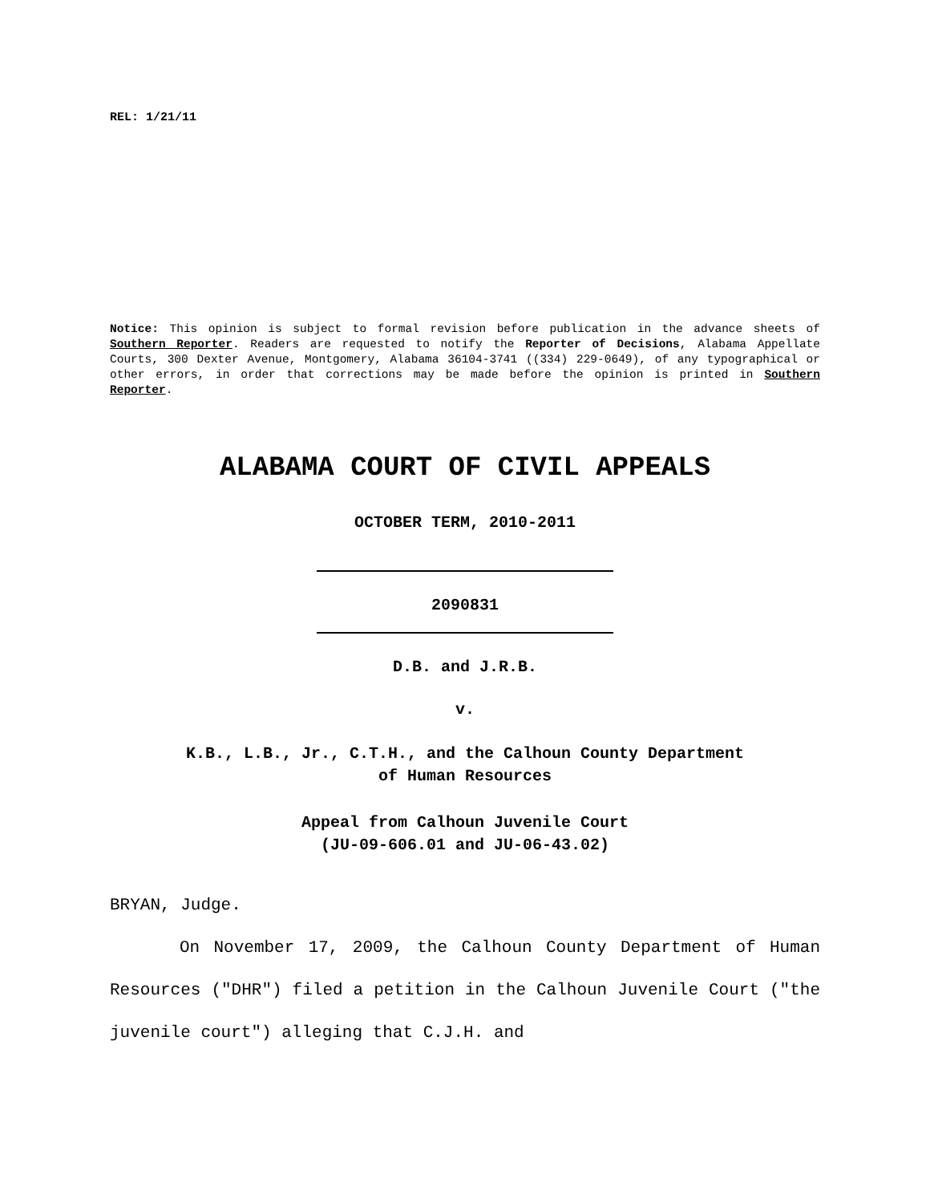REL: 1/21/11
Notice: This opinion is subject to formal revision before publication in the advance sheets of Southern Reporter. Readers are requested to notify the Reporter of Decisions, Alabama Appellate Courts, 300 Dexter Avenue, Montgomery, Alabama 36104-3741 ((334) 229-0649), of any typographical or other errors, in order that corrections may be made before the opinion is printed in Southern Reporter.
ALABAMA COURT OF CIVIL APPEALS
OCTOBER TERM, 2010-2011
2090831
D.B. and J.R.B.
v.
K.B., L.B., Jr., C.T.H., and the Calhoun County Department
of Human Resources
Appeal from Calhoun Juvenile Court
(JU-09-606.01 and JU-06-43.02)
BRYAN, Judge.
On November 17, 2009, the Calhoun County Department of Human Resources ("DHR") filed a petition in the Calhoun Juvenile Court ("the juvenile court") alleging that C.J.H. and